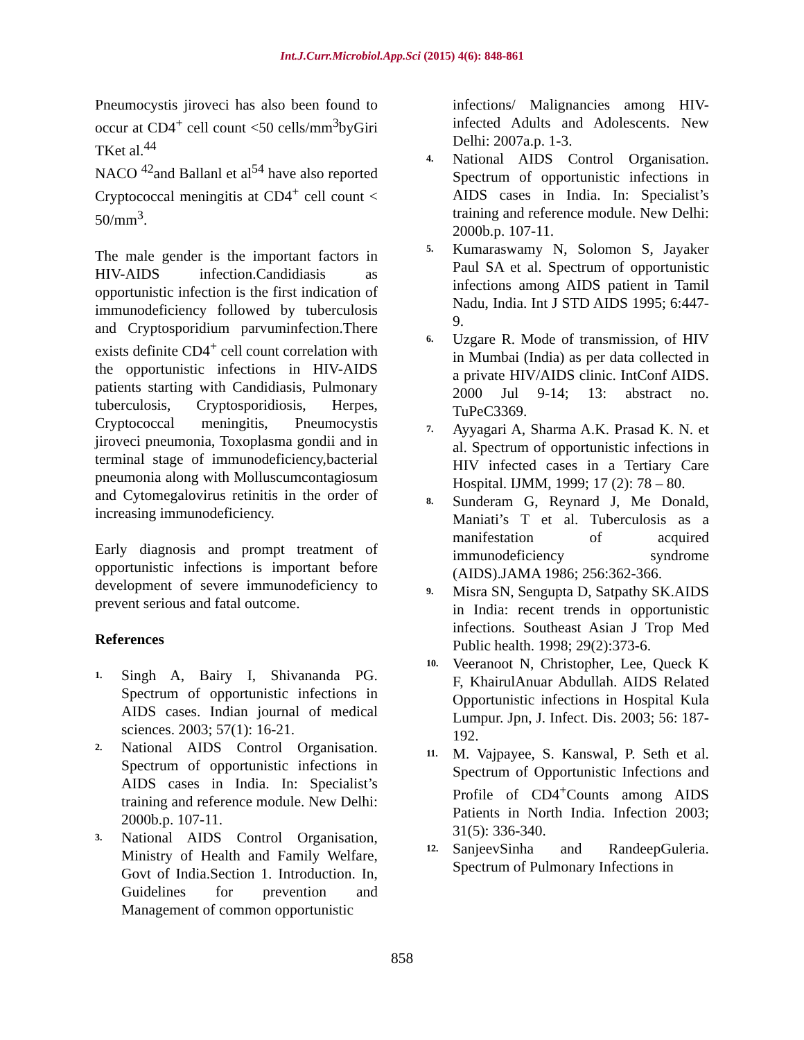Int.J.Curr.Microbiol.App.Sci (2015) 4(6): 848-861
Pneumocystis jiroveci has also been found to occur at CD4<sup>+</sup> cell count <50 cells/mm<sup>3</sup>byGiri TKet al.<sup>44</sup>
NACO <sup>42</sup>and Ballanl et al<sup>54</sup> have also reported Cryptococcal meningitis at CD4<sup>+</sup> cell count < 50/mm<sup>3</sup>.
The male gender is the important factors in HIV-AIDS infection.Candidiasis as opportunistic infection is the first indication of immunodeficiency followed by tuberculosis and Cryptosporidium parvuminfection.There exists definite CD4<sup>+</sup> cell count correlation with the opportunistic infections in HIV-AIDS patients starting with Candidiasis, Pulmonary tuberculosis, Cryptosporidiosis, Herpes, Cryptococcal meningitis, Pneumocystis jiroveci pneumonia, Toxoplasma gondii and in terminal stage of immunodeficiency,bacterial pneumonia along with Molluscumcontagiosum and Cytomegalovirus retinitis in the order of increasing immunodeficiency.
Early diagnosis and prompt treatment of opportunistic infections is important before development of severe immunodeficiency to prevent serious and fatal outcome.
References
1. Singh A, Bairy I, Shivananda PG. Spectrum of opportunistic infections in AIDS cases. Indian journal of medical sciences. 2003; 57(1): 16-21.
2. National AIDS Control Organisation. Spectrum of opportunistic infections in AIDS cases in India. In: Specialist’s training and reference module. New Delhi: 2000b.p. 107-11.
3. National AIDS Control Organisation, Ministry of Health and Family Welfare, Govt of India.Section 1. Introduction. In, Guidelines for prevention and Management of common opportunistic
infections/ Malignancies among HIV-infected Adults and Adolescents. New Delhi: 2007a.p. 1-3.
4. National AIDS Control Organisation. Spectrum of opportunistic infections in AIDS cases in India. In: Specialist’s training and reference module. New Delhi: 2000b.p. 107-11.
5. Kumaraswamy N, Solomon S, Jayaker Paul SA et al. Spectrum of opportunistic infections among AIDS patient in Tamil Nadu, India. Int J STD AIDS 1995; 6:447-9.
6. Uzgare R. Mode of transmission, of HIV in Mumbai (India) as per data collected in a private HIV/AIDS clinic. IntConf AIDS. 2000 Jul 9-14; 13: abstract no. TuPeC3369.
7. Ayyagari A, Sharma A.K. Prasad K. N. et al. Spectrum of opportunistic infections in HIV infected cases in a Tertiary Care Hospital. IJMM, 1999; 17 (2): 78 – 80.
8. Sunderam G, Reynard J, Me Donald, Maniati’s T et al. Tuberculosis as a manifestation of acquired immunodeficiency syndrome (AIDS).JAMA 1986; 256:362-366.
9. Misra SN, Sengupta D, Satpathy SK.AIDS in India: recent trends in opportunistic infections. Southeast Asian J Trop Med Public health. 1998; 29(2):373-6.
10. Veeranoot N, Christopher, Lee, Queck K F, KhairulAnuar Abdullah. AIDS Related Opportunistic infections in Hospital Kula Lumpur. Jpn, J. Infect. Dis. 2003; 56: 187-192.
11. M. Vajpayee, S. Kanswal, P. Seth et al. Spectrum of Opportunistic Infections and Profile of CD4<sup>+</sup>Counts among AIDS Patients in North India. Infection 2003; 31(5): 336-340.
12. SanjeevSinha and RandeepGuleria. Spectrum of Pulmonary Infections in
858